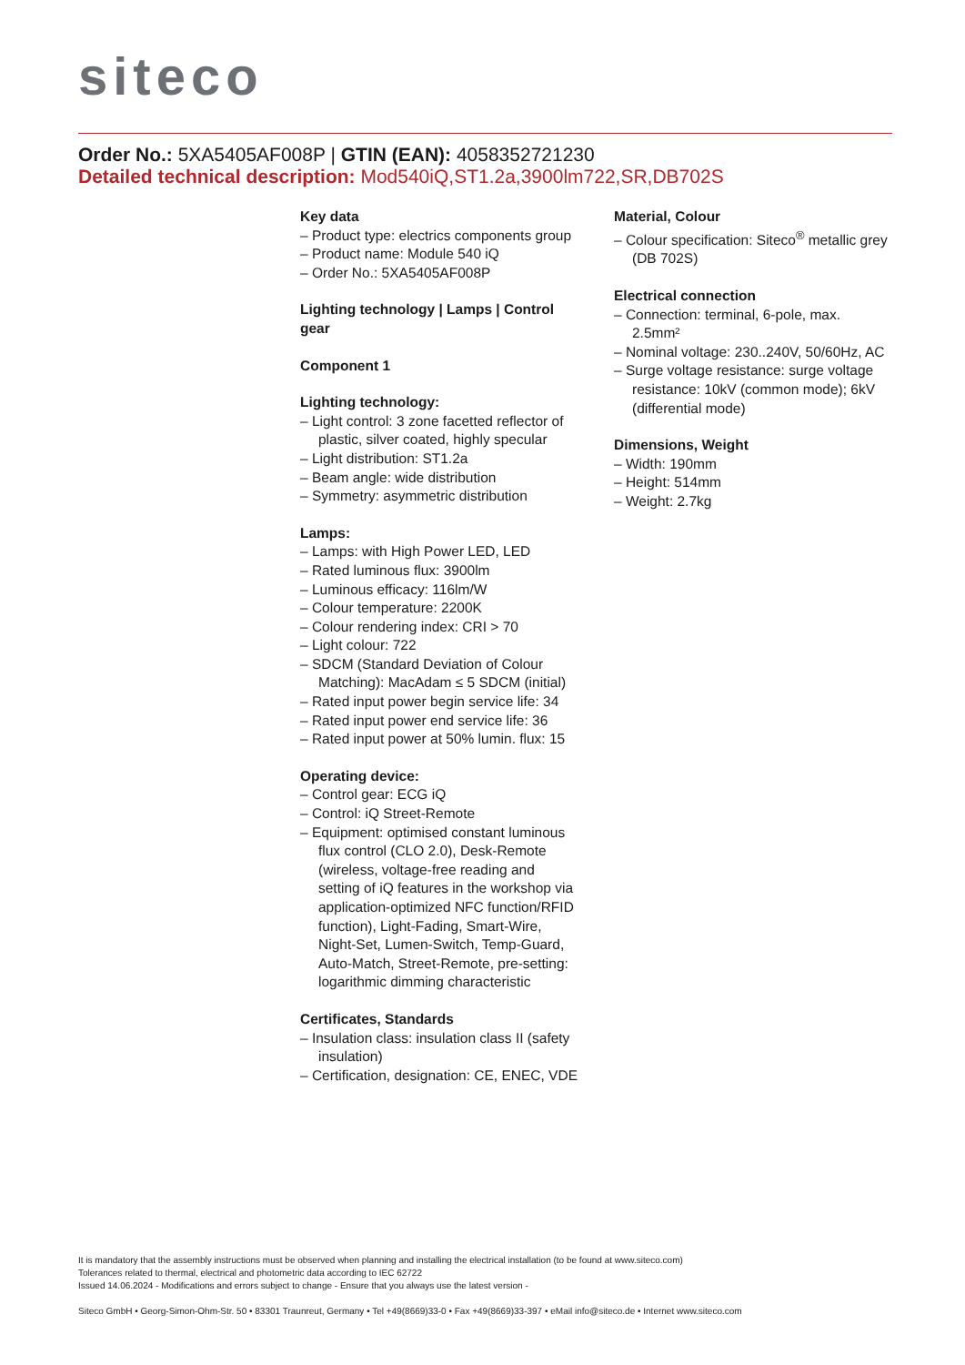siteco
Order No.: 5XA5405AF008P | GTIN (EAN): 4058352721230
Detailed technical description: Mod540iQ,ST1.2a,3900lm722,SR,DB702S
Key data
– Product type: electrics components group
– Product name: Module 540 iQ
– Order No.: 5XA5405AF008P
Lighting technology | Lamps | Control gear
Component 1
Lighting technology:
– Light control: 3 zone facetted reflector of plastic, silver coated, highly specular
– Light distribution: ST1.2a
– Beam angle: wide distribution
– Symmetry: asymmetric distribution
Lamps:
– Lamps: with High Power LED, LED
– Rated luminous flux: 3900lm
– Luminous efficacy: 116lm/W
– Colour temperature: 2200K
– Colour rendering index: CRI > 70
– Light colour: 722
– SDCM (Standard Deviation of Colour Matching): MacAdam ≤ 5 SDCM (initial)
– Rated input power begin service life: 34
– Rated input power end service life: 36
– Rated input power at 50% lumin. flux: 15
Operating device:
– Control gear: ECG iQ
– Control: iQ Street-Remote
– Equipment: optimised constant luminous flux control (CLO 2.0), Desk-Remote (wireless, voltage-free reading and setting of iQ features in the workshop via application-optimized NFC function/RFID function), Light-Fading, Smart-Wire, Night-Set, Lumen-Switch, Temp-Guard, Auto-Match, Street-Remote, pre-setting: logarithmic dimming characteristic
Certificates, Standards
– Insulation class: insulation class II (safety insulation)
– Certification, designation: CE, ENEC, VDE
Material, Colour
– Colour specification: Siteco<sup>®</sup> metallic grey (DB 702S)
Electrical connection
– Connection: terminal, 6-pole, max. 2.5mm²
– Nominal voltage: 230..240V, 50/60Hz, AC
– Surge voltage resistance: surge voltage resistance: 10kV (common mode); 6kV (differential mode)
Dimensions, Weight
– Width: 190mm
– Height: 514mm
– Weight: 2.7kg
It is mandatory that the assembly instructions must be observed when planning and installing the electrical installation (to be found at www.siteco.com)
Tolerances related to thermal, electrical and photometric data according to IEC 62722
Issued 14.06.2024 - Modifications and errors subject to change - Ensure that you always use the latest version -
Siteco GmbH • Georg-Simon-Ohm-Str. 50 • 83301 Traunreut, Germany • Tel +49(8669)33-0 • Fax +49(8669)33-397 • eMail info@siteco.de • Internet www.siteco.com